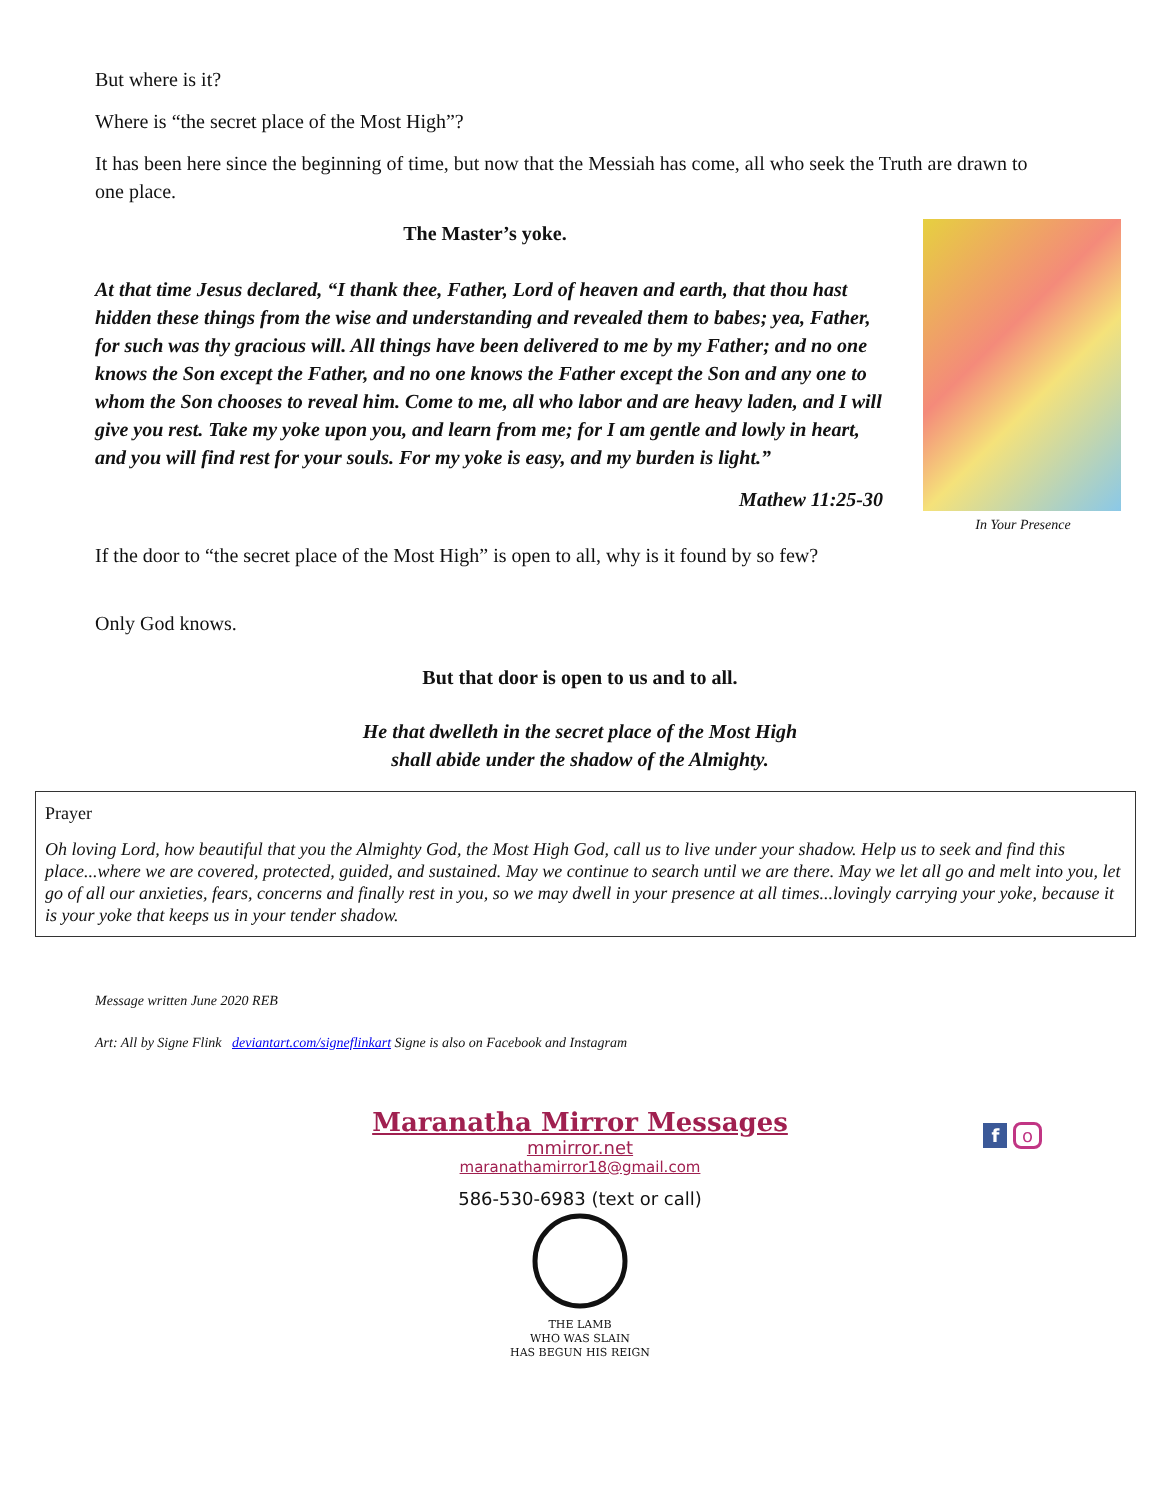But where is it?
Where is “the secret place of the Most High”?
It has been here since the beginning of time, but now that the Messiah has come, all who seek the Truth are drawn to one place.
The Master’s yoke.
At that time Jesus declared, “I thank thee, Father, Lord of heaven and earth, that thou hast hidden these things from the wise and understanding and revealed them to babes; yea, Father, for such was thy gracious will. All things have been delivered to me by my Father; and no one knows the Son except the Father, and no one knows the Father except the Son and any one to whom the Son chooses to reveal him. Come to me, all who labor and are heavy laden, and I will give you rest. Take my yoke upon you, and learn from me; for I am gentle and lowly in heart, and you will find rest for your souls. For my yoke is easy, and my burden is light.”
Mathew 11:25-30
If the door to “the secret place of the Most High” is open to all, why is it found by so few?
In Your Presence
Only God knows.
But that door is open to us and to all.
He that dwelleth in the secret place of the Most High
shall abide under the shadow of the Almighty.
Prayer
Oh loving Lord, how beautiful that you the Almighty God, the Most High God, call us to live under your shadow. Help us to seek and find this place...where we are covered, protected, guided, and sustained. May we continue to search until we are there. May we let all go and melt into you, let go of all our anxieties, fears, concerns and finally rest in you, so we may dwell in your presence at all times...lovingly carrying your yoke, because it is your yoke that keeps us in your tender shadow.
Message written June 2020 REB
Art: All by Signe Flink deviantart.com/signeflinkart Signe is also on Facebook and Instagram
Maranatha Mirror Messages
mmirror.net
maranathamirror18@gmail.com
586-530-6983 (text or call)
THE LAMB
WHO WAS SLAIN
HAS BEGUN HIS REIGN
f o